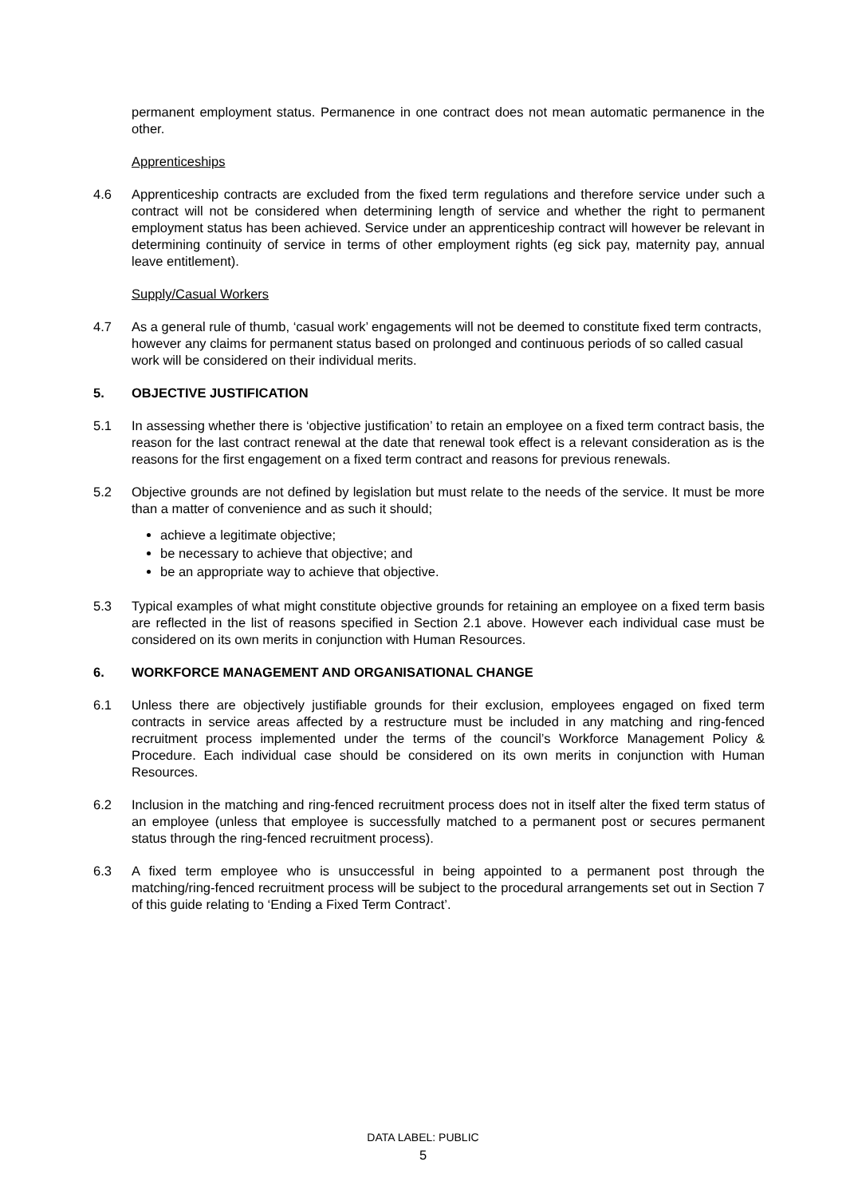permanent employment status. Permanence in one contract does not mean automatic permanence in the other.
Apprenticeships
4.6 Apprenticeship contracts are excluded from the fixed term regulations and therefore service under such a contract will not be considered when determining length of service and whether the right to permanent employment status has been achieved. Service under an apprenticeship contract will however be relevant in determining continuity of service in terms of other employment rights (eg sick pay, maternity pay, annual leave entitlement).
Supply/Casual Workers
4.7 As a general rule of thumb, ‘casual work’ engagements will not be deemed to constitute fixed term contracts, however any claims for permanent status based on prolonged and continuous periods of so called casual work will be considered on their individual merits.
5. OBJECTIVE JUSTIFICATION
5.1 In assessing whether there is ‘objective justification’ to retain an employee on a fixed term contract basis, the reason for the last contract renewal at the date that renewal took effect is a relevant consideration as is the reasons for the first engagement on a fixed term contract and reasons for previous renewals.
5.2 Objective grounds are not defined by legislation but must relate to the needs of the service. It must be more than a matter of convenience and as such it should;
achieve a legitimate objective;
be necessary to achieve that objective; and
be an appropriate way to achieve that objective.
5.3 Typical examples of what might constitute objective grounds for retaining an employee on a fixed term basis are reflected in the list of reasons specified in Section 2.1 above. However each individual case must be considered on its own merits in conjunction with Human Resources.
6. WORKFORCE MANAGEMENT AND ORGANISATIONAL CHANGE
6.1 Unless there are objectively justifiable grounds for their exclusion, employees engaged on fixed term contracts in service areas affected by a restructure must be included in any matching and ring-fenced recruitment process implemented under the terms of the council’s Workforce Management Policy & Procedure. Each individual case should be considered on its own merits in conjunction with Human Resources.
6.2 Inclusion in the matching and ring-fenced recruitment process does not in itself alter the fixed term status of an employee (unless that employee is successfully matched to a permanent post or secures permanent status through the ring-fenced recruitment process).
6.3 A fixed term employee who is unsuccessful in being appointed to a permanent post through the matching/ring-fenced recruitment process will be subject to the procedural arrangements set out in Section 7 of this guide relating to ‘Ending a Fixed Term Contract’.
DATA LABEL: PUBLIC
5